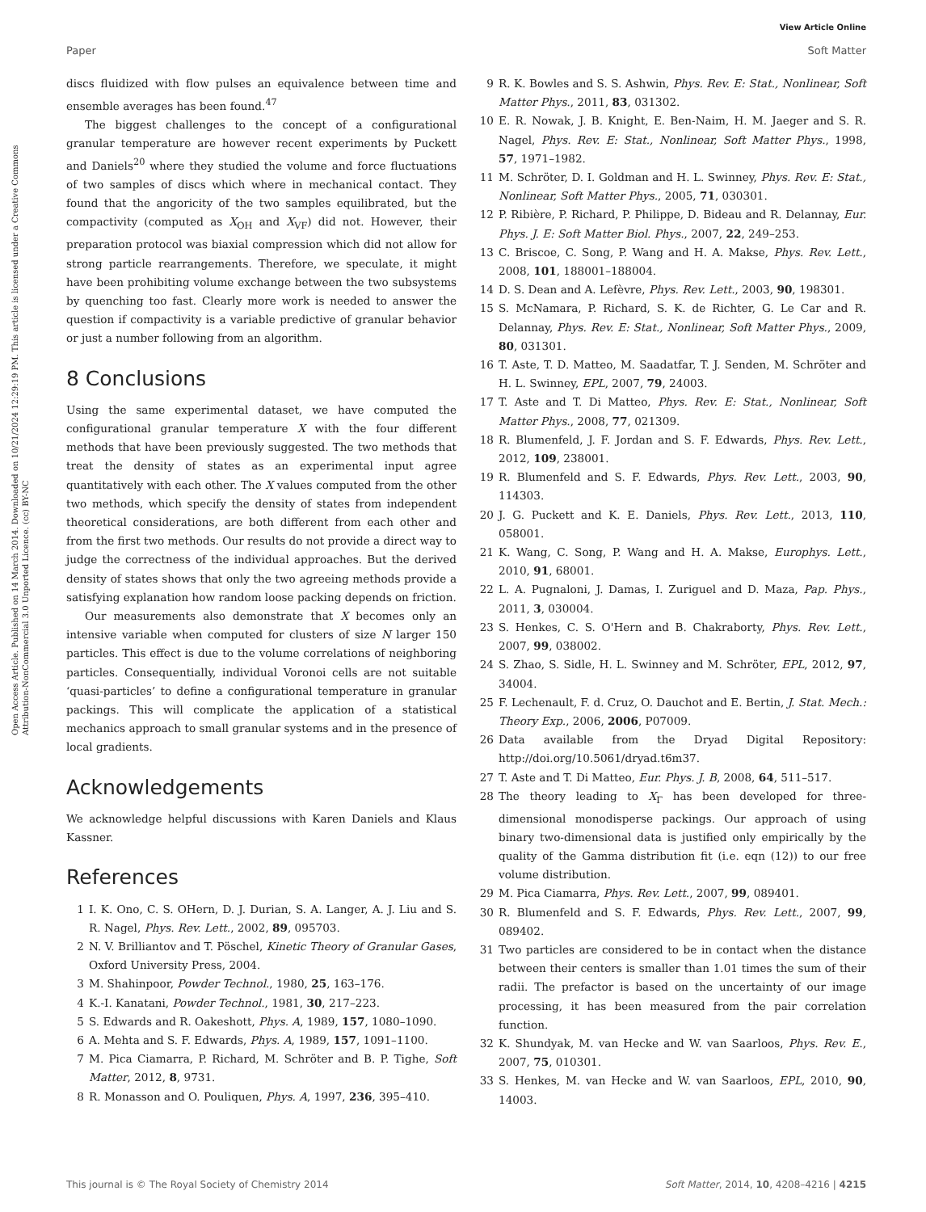View Article Online
Paper Soft Matter
Open Access Article. Published on 14 March 2014. Downloaded on 10/21/2024 12:29:19 PM. This article is licensed under a Creative Commons Attribution-NonCommercial 3.0 Unported Licence. (cc) BY-NC
discs fluidized with flow pulses an equivalence between time and ensemble averages has been found.<sup>47</sup>
The biggest challenges to the concept of a configurational granular temperature are however recent experiments by Puckett and Daniels<sup>20</sup> where they studied the volume and force fluctuations of two samples of discs which where in mechanical contact. They found that the angoricity of the two samples equilibrated, but the compactivity (computed as X<sub>OH</sub> and X<sub>VF</sub>) did not. However, their preparation protocol was biaxial compression which did not allow for strong particle rearrangements. Therefore, we speculate, it might have been prohibiting volume exchange between the two subsystems by quenching too fast. Clearly more work is needed to answer the question if compactivity is a variable predictive of granular behavior or just a number following from an algorithm.
8 Conclusions
Using the same experimental dataset, we have computed the configurational granular temperature X with the four different methods that have been previously suggested. The two methods that treat the density of states as an experimental input agree quantitatively with each other. The X values computed from the other two methods, which specify the density of states from independent theoretical considerations, are both different from each other and from the first two methods. Our results do not provide a direct way to judge the correctness of the individual approaches. But the derived density of states shows that only the two agreeing methods provide a satisfying explanation how random loose packing depends on friction.
Our measurements also demonstrate that X becomes only an intensive variable when computed for clusters of size N larger 150 particles. This effect is due to the volume correlations of neighboring particles. Consequentially, individual Voronoi cells are not suitable ‘quasi-particles’ to define a configurational temperature in granular packings. This will complicate the application of a statistical mechanics approach to small granular systems and in the presence of local gradients.
Acknowledgements
We acknowledge helpful discussions with Karen Daniels and Klaus Kassner.
References
1 I. K. Ono, C. S. OHern, D. J. Durian, S. A. Langer, A. J. Liu and S. R. Nagel, Phys. Rev. Lett., 2002, 89, 095703.
2 N. V. Brilliantov and T. Pöschel, Kinetic Theory of Granular Gases, Oxford University Press, 2004.
3 M. Shahinpoor, Powder Technol., 1980, 25, 163–176.
4 K.-I. Kanatani, Powder Technol., 1981, 30, 217–223.
5 S. Edwards and R. Oakeshott, Phys. A, 1989, 157, 1080–1090.
6 A. Mehta and S. F. Edwards, Phys. A, 1989, 157, 1091–1100.
7 M. Pica Ciamarra, P. Richard, M. Schröter and B. P. Tighe, Soft Matter, 2012, 8, 9731.
8 R. Monasson and O. Pouliquen, Phys. A, 1997, 236, 395–410.
9 R. K. Bowles and S. S. Ashwin, Phys. Rev. E: Stat., Nonlinear, Soft Matter Phys., 2011, 83, 031302.
10 E. R. Nowak, J. B. Knight, E. Ben-Naim, H. M. Jaeger and S. R. Nagel, Phys. Rev. E: Stat., Nonlinear, Soft Matter Phys., 1998, 57, 1971–1982.
11 M. Schröter, D. I. Goldman and H. L. Swinney, Phys. Rev. E: Stat., Nonlinear, Soft Matter Phys., 2005, 71, 030301.
12 P. Ribière, P. Richard, P. Philippe, D. Bideau and R. Delannay, Eur. Phys. J. E: Soft Matter Biol. Phys., 2007, 22, 249–253.
13 C. Briscoe, C. Song, P. Wang and H. A. Makse, Phys. Rev. Lett., 2008, 101, 188001–188004.
14 D. S. Dean and A. Lefèvre, Phys. Rev. Lett., 2003, 90, 198301.
15 S. McNamara, P. Richard, S. K. de Richter, G. Le Car and R. Delannay, Phys. Rev. E: Stat., Nonlinear, Soft Matter Phys., 2009, 80, 031301.
16 T. Aste, T. D. Matteo, M. Saadatfar, T. J. Senden, M. Schröter and H. L. Swinney, EPL, 2007, 79, 24003.
17 T. Aste and T. Di Matteo, Phys. Rev. E: Stat., Nonlinear, Soft Matter Phys., 2008, 77, 021309.
18 R. Blumenfeld, J. F. Jordan and S. F. Edwards, Phys. Rev. Lett., 2012, 109, 238001.
19 R. Blumenfeld and S. F. Edwards, Phys. Rev. Lett., 2003, 90, 114303.
20 J. G. Puckett and K. E. Daniels, Phys. Rev. Lett., 2013, 110, 058001.
21 K. Wang, C. Song, P. Wang and H. A. Makse, Europhys. Lett., 2010, 91, 68001.
22 L. A. Pugnaloni, J. Damas, I. Zuriguel and D. Maza, Pap. Phys., 2011, 3, 030004.
23 S. Henkes, C. S. O'Hern and B. Chakraborty, Phys. Rev. Lett., 2007, 99, 038002.
24 S. Zhao, S. Sidle, H. L. Swinney and M. Schröter, EPL, 2012, 97, 34004.
25 F. Lechenault, F. d. Cruz, O. Dauchot and E. Bertin, J. Stat. Mech.: Theory Exp., 2006, 2006, P07009.
26 Data available from the Dryad Digital Repository: http://doi.org/10.5061/dryad.t6m37.
27 T. Aste and T. Di Matteo, Eur. Phys. J. B, 2008, 64, 511–517.
28 The theory leading to X<sub>Γ</sub> has been developed for three-dimensional monodisperse packings. Our approach of using binary two-dimensional data is justified only empirically by the quality of the Gamma distribution fit (i.e. eqn (12)) to our free volume distribution.
29 M. Pica Ciamarra, Phys. Rev. Lett., 2007, 99, 089401.
30 R. Blumenfeld and S. F. Edwards, Phys. Rev. Lett., 2007, 99, 089402.
31 Two particles are considered to be in contact when the distance between their centers is smaller than 1.01 times the sum of their radii. The prefactor is based on the uncertainty of our image processing, it has been measured from the pair correlation function.
32 K. Shundyak, M. van Hecke and W. van Saarloos, Phys. Rev. E., 2007, 75, 010301.
33 S. Henkes, M. van Hecke and W. van Saarloos, EPL, 2010, 90, 14003.
This journal is © The Royal Society of Chemistry 2014 Soft Matter, 2014, 10, 4208–4216 | 4215